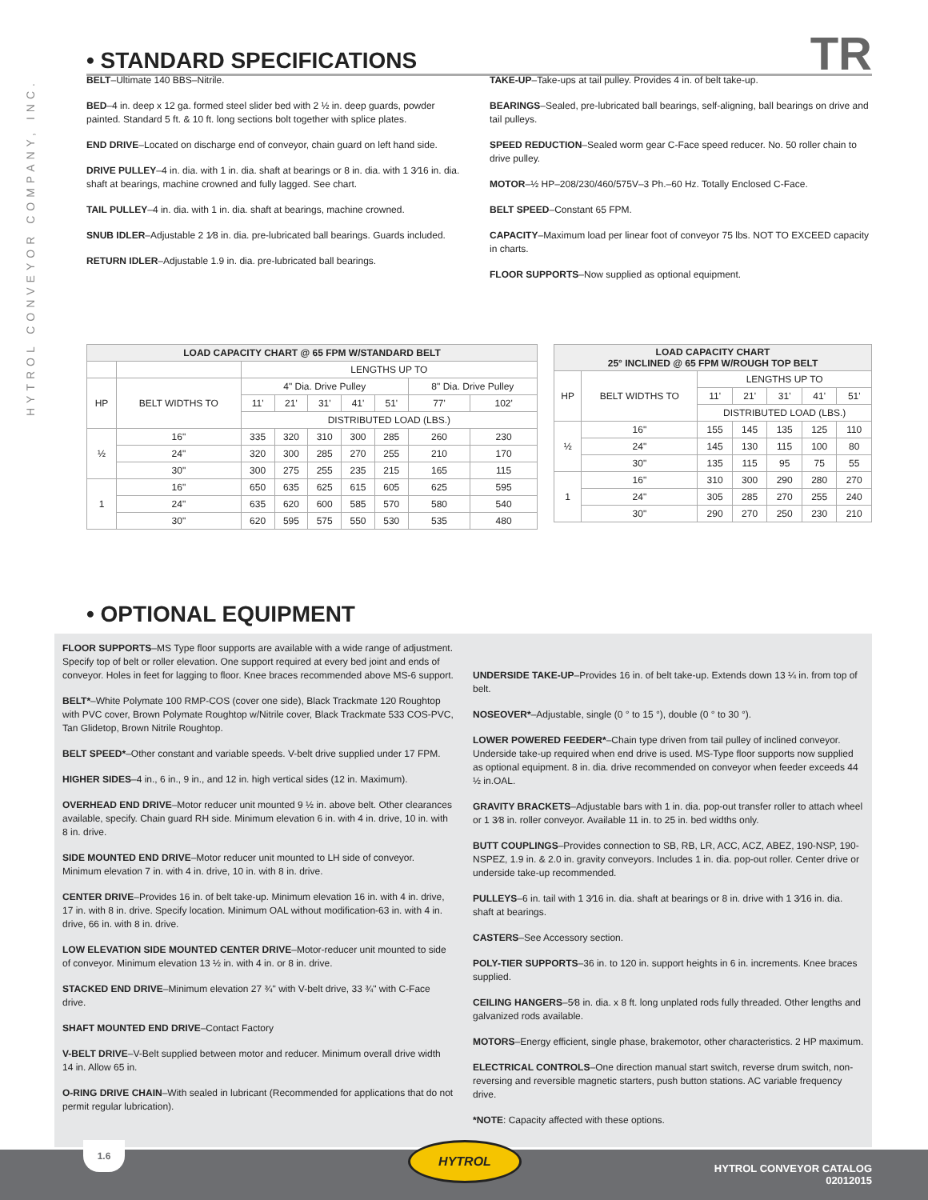HYTROL CONVEYOR COMPANY, INC.
• STANDARD SPECIFICATIONS
TR
BELT–Ultimate 140 BBS–Nitrile.
BED–4 in. deep x 12 ga. formed steel slider bed with 2 ½ in. deep guards, powder painted. Standard 5 ft. & 10 ft. long sections bolt together with splice plates.
END DRIVE–Located on discharge end of conveyor, chain guard on left hand side.
DRIVE PULLEY–4 in. dia. with 1 in. dia. shaft at bearings or 8 in. dia. with 1 3⁄16 in. dia. shaft at bearings, machine crowned and fully lagged. See chart.
TAIL PULLEY–4 in. dia. with 1 in. dia. shaft at bearings, machine crowned.
SNUB IDLER–Adjustable 2 1⁄8 in. dia. pre-lubricated ball bearings. Guards included.
RETURN IDLER–Adjustable 1.9 in. dia. pre-lubricated ball bearings.
TAKE-UP–Take-ups at tail pulley. Provides 4 in. of belt take-up.
BEARINGS–Sealed, pre-lubricated ball bearings, self-aligning, ball bearings on drive and tail pulleys.
SPEED REDUCTION–Sealed worm gear C-Face speed reducer. No. 50 roller chain to drive pulley.
MOTOR–½ HP–208/230/460/575V–3 Ph.–60 Hz. Totally Enclosed C-Face.
BELT SPEED–Constant 65 FPM.
CAPACITY–Maximum load per linear foot of conveyor 75 lbs. NOT TO EXCEED capacity in charts.
FLOOR SUPPORTS–Now supplied as optional equipment.
| LOAD CAPACITY CHART @ 65 FPM W/STANDARD BELT | | | | | | | | |
| --- | --- | --- | --- | --- | --- | --- | --- | --- |
| | | LENGTHS UP TO | | | | | | |
| HP | BELT WIDTHS TO | 4" Dia. Drive Pulley | | | | | 8" Dia. Drive Pulley | |
| | | 11' | 21' | 31' | 41' | 51' | 77' | 102' |
| | | DISTRIBUTED LOAD (LBS.) | | | | | | |
| ½ | 16" | 335 | 320 | 310 | 300 | 285 | 260 | 230 |
| | 24" | 320 | 300 | 285 | 270 | 255 | 210 | 170 |
| | 30" | 300 | 275 | 255 | 235 | 215 | 165 | 115 |
| 1 | 16" | 650 | 635 | 625 | 615 | 605 | 625 | 595 |
| | 24" | 635 | 620 | 600 | 585 | 570 | 580 | 540 |
| | 30" | 620 | 595 | 575 | 550 | 530 | 535 | 480 |
| LOAD CAPACITY CHART 25° INCLINED @ 65 FPM W/ROUGH TOP BELT | | | | | | |
| --- | --- | --- | --- | --- | --- | --- |
| HP | BELT WIDTHS TO | LENGTHS UP TO | | | | |
| | | 11' | 21' | 31' | 41' | 51' |
| | | DISTRIBUTED LOAD (LBS.) | | | | |
| ½ | 16" | 155 | 145 | 135 | 125 | 110 |
| | 24" | 145 | 130 | 115 | 100 | 80 |
| | 30" | 135 | 115 | 95 | 75 | 55 |
| 1 | 16" | 310 | 300 | 290 | 280 | 270 |
| | 24" | 305 | 285 | 270 | 255 | 240 |
| | 30" | 290 | 270 | 250 | 230 | 210 |
• OPTIONAL EQUIPMENT
FLOOR SUPPORTS–MS Type floor supports are available with a wide range of adjustment. Specify top of belt or roller elevation. One support required at every bed joint and ends of conveyor. Holes in feet for lagging to floor. Knee braces recommended above MS-6 support.
BELT*–White Polymate 100 RMP-COS (cover one side), Black Trackmate 120 Roughtop with PVC cover, Brown Polymate Roughtop w/Nitrile cover, Black Trackmate 533 COS-PVC, Tan Glidetop, Brown Nitrile Roughtop.
BELT SPEED*–Other constant and variable speeds. V-belt drive supplied under 17 FPM.
HIGHER SIDES–4 in., 6 in., 9 in., and 12 in. high vertical sides (12 in. Maximum).
OVERHEAD END DRIVE–Motor reducer unit mounted 9 ½ in. above belt. Other clearances available, specify. Chain guard RH side. Minimum elevation 6 in. with 4 in. drive, 10 in. with 8 in. drive.
SIDE MOUNTED END DRIVE–Motor reducer unit mounted to LH side of conveyor. Minimum elevation 7 in. with 4 in. drive, 10 in. with 8 in. drive.
CENTER DRIVE–Provides 16 in. of belt take-up. Minimum elevation 16 in. with 4 in. drive, 17 in. with 8 in. drive. Specify location. Minimum OAL without modification-63 in. with 4 in. drive, 66 in. with 8 in. drive.
LOW ELEVATION SIDE MOUNTED CENTER DRIVE–Motor-reducer unit mounted to side of conveyor. Minimum elevation 13 ½ in. with 4 in. or 8 in. drive.
STACKED END DRIVE–Minimum elevation 27 ¾" with V-belt drive, 33 ¾" with C-Face drive.
SHAFT MOUNTED END DRIVE–Contact Factory
V-BELT DRIVE–V-Belt supplied between motor and reducer. Minimum overall drive width 14 in. Allow 65 in.
O-RING DRIVE CHAIN–With sealed in lubricant (Recommended for applications that do not permit regular lubrication).
UNDERSIDE TAKE-UP–Provides 16 in. of belt take-up. Extends down 13 ¼ in. from top of belt.
NOSEOVER*–Adjustable, single (0 ° to 15 °), double (0 ° to 30 °).
LOWER POWERED FEEDER*–Chain type driven from tail pulley of inclined conveyor. Underside take-up required when end drive is used. MS-Type floor supports now supplied as optional equipment. 8 in. dia. drive recommended on conveyor when feeder exceeds 44 ½ in.OAL.
GRAVITY BRACKETS–Adjustable bars with 1 in. dia. pop-out transfer roller to attach wheel or 1 3⁄8 in. roller conveyor. Available 11 in. to 25 in. bed widths only.
BUTT COUPLINGS–Provides connection to SB, RB, LR, ACC, ACZ, ABEZ, 190-NSP, 190-NSPEZ, 1.9 in. & 2.0 in. gravity conveyors. Includes 1 in. dia. pop-out roller. Center drive or underside take-up recommended.
PULLEYS–6 in. tail with 1 3⁄16 in. dia. shaft at bearings or 8 in. drive with 1 3⁄16 in. dia. shaft at bearings.
CASTERS–See Accessory section.
POLY-TIER SUPPORTS–36 in. to 120 in. support heights in 6 in. increments. Knee braces supplied.
CEILING HANGERS–5⁄8 in. dia. x 8 ft. long unplated rods fully threaded. Other lengths and galvanized rods available.
MOTORS–Energy efficient, single phase, brakemotor, other characteristics. 2 HP maximum.
ELECTRICAL CONTROLS–One direction manual start switch, reverse drum switch, non-reversing and reversible magnetic starters, push button stations. AC variable frequency drive.
*NOTE: Capacity affected with these options.
1.6 HYTROL
HYTROL CONVEYOR CATALOG
02012015